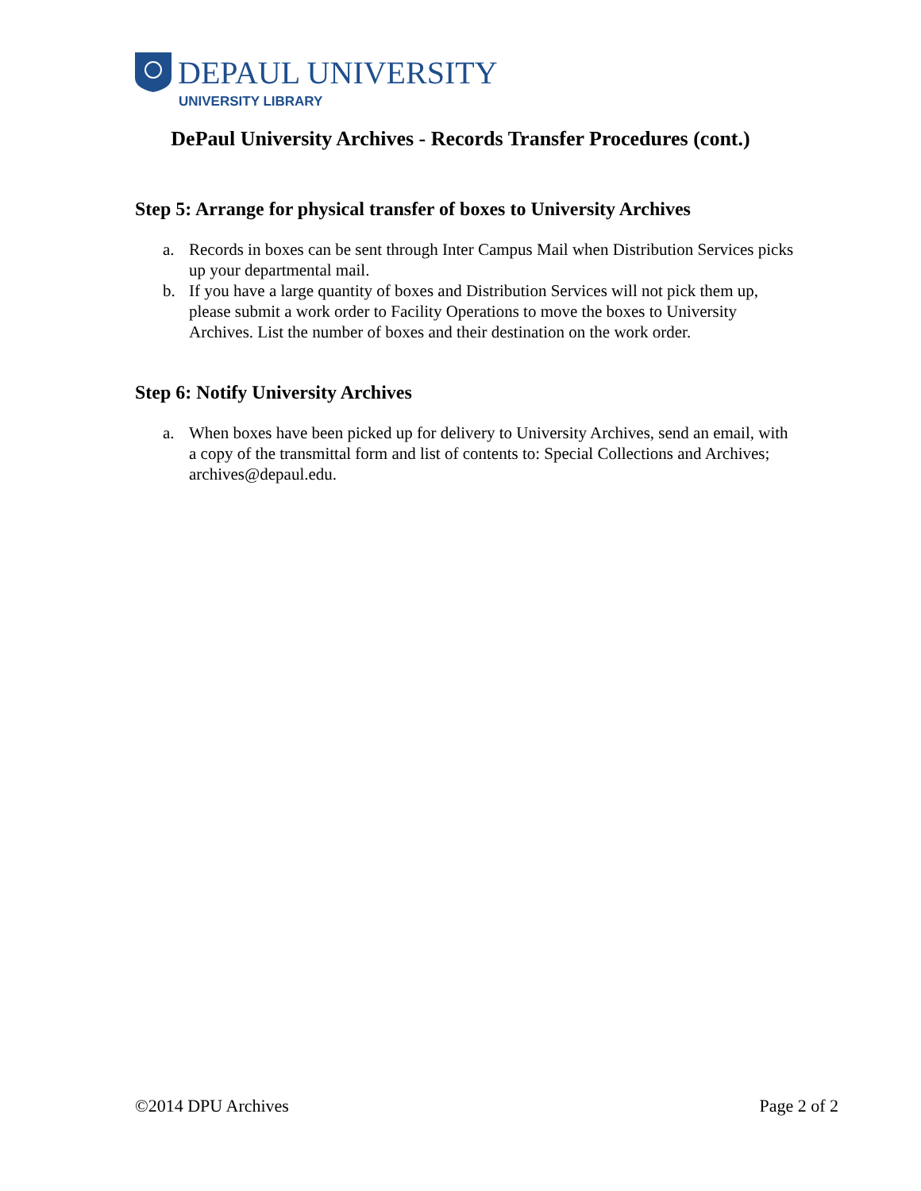DEPAUL UNIVERSITY
UNIVERSITY LIBRARY
DePaul University Archives - Records Transfer Procedures (cont.)
Step 5: Arrange for physical transfer of boxes to University Archives
a. Records in boxes can be sent through Inter Campus Mail when Distribution Services picks up your departmental mail.
b. If you have a large quantity of boxes and Distribution Services will not pick them up, please submit a work order to Facility Operations to move the boxes to University Archives. List the number of boxes and their destination on the work order.
Step 6: Notify University Archives
a. When boxes have been picked up for delivery to University Archives, send an email, with a copy of the transmittal form and list of contents to: Special Collections and Archives; archives@depaul.edu.
©2014 DPU Archives Page 2 of 2